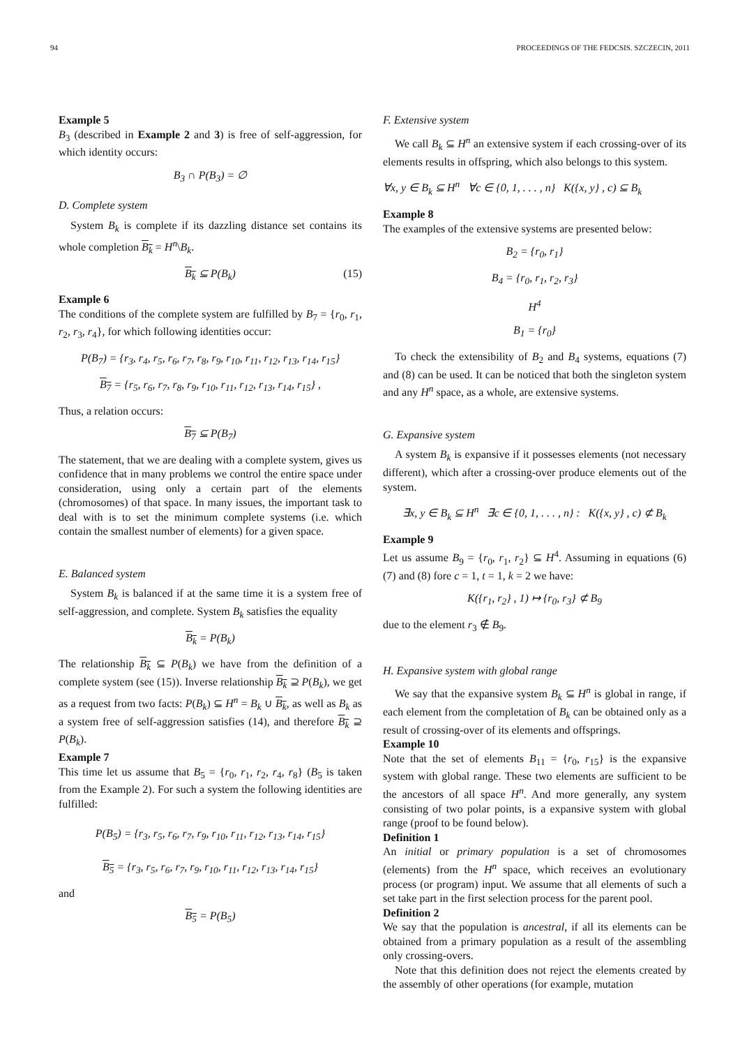94 PROCEEDINGS OF THE FEDCSIS. SZCZECIN, 2011
Example 5
B<sub>3</sub> (described in Example 2 and 3) is free of self-aggression, for which identity occurs:
B<sub>3</sub> ∩ P(B<sub>3</sub>) = ∅
D. Complete system
System B<sub>k</sub> is complete if its dazzling distance set contains its whole completion B<sub>k</sub> = H<sup>n</sup>\B<sub>k</sub>.
B<sub>k</sub> ⊆ P(B<sub>k</sub>) (15)
Example 6
The conditions of the complete system are fulfilled by B<sub>7</sub> = {r<sub>0</sub>, r<sub>1</sub>, r<sub>2</sub>, r<sub>3</sub>, r<sub>4</sub>}, for which following identities occur:
P(B<sub>7</sub>) = {r<sub>3</sub>, r<sub>4</sub>, r<sub>5</sub>, r<sub>6</sub>, r<sub>7</sub>, r<sub>8</sub>, r<sub>9</sub>, r<sub>10</sub>, r<sub>11</sub>, r<sub>12</sub>, r<sub>13</sub>, r<sub>14</sub>, r<sub>15</sub>}
B<sub>7</sub> = {r<sub>5</sub>, r<sub>6</sub>, r<sub>7</sub>, r<sub>8</sub>, r<sub>9</sub>, r<sub>10</sub>, r<sub>11</sub>, r<sub>12</sub>, r<sub>13</sub>, r<sub>14</sub>, r<sub>15</sub>} ,
Thus, a relation occurs:
B<sub>7</sub> ⊆ P(B<sub>7</sub>)
The statement, that we are dealing with a complete system, gives us confidence that in many problems we control the entire space under consideration, using only a certain part of the elements (chromosomes) of that space. In many issues, the important task to deal with is to set the minimum complete systems (i.e. which contain the smallest number of elements) for a given space.
E. Balanced system
System B<sub>k</sub> is balanced if at the same time it is a system free of self-aggression, and complete. System B<sub>k</sub> satisfies the equality
B<sub>k</sub> = P(B<sub>k</sub>)
The relationship B<sub>k</sub> ⊆ P(B<sub>k</sub>) we have from the definition of a complete system (see (15)). Inverse relationship B<sub>k</sub> ⊇ P(B<sub>k</sub>), we get as a request from two facts: P(B<sub>k</sub>) ⊆ H<sup>n</sup> = B<sub>k</sub> ∪ B<sub>k</sub>, as well as B<sub>k</sub> as a system free of self-aggression satisfies (14), and therefore B<sub>k</sub> ⊇ P(B<sub>k</sub>).
Example 7
This time let us assume that B<sub>5</sub> = {r<sub>0</sub>, r<sub>1</sub>, r<sub>2</sub>, r<sub>4</sub>, r<sub>8</sub>} (B<sub>5</sub> is taken from the Example 2). For such a system the following identities are fulfilled:
P(B<sub>5</sub>) = {r<sub>3</sub>, r<sub>5</sub>, r<sub>6</sub>, r<sub>7</sub>, r<sub>9</sub>, r<sub>10</sub>, r<sub>11</sub>, r<sub>12</sub>, r<sub>13</sub>, r<sub>14</sub>, r<sub>15</sub>}
B<sub>5</sub> = {r<sub>3</sub>, r<sub>5</sub>, r<sub>6</sub>, r<sub>7</sub>, r<sub>9</sub>, r<sub>10</sub>, r<sub>11</sub>, r<sub>12</sub>, r<sub>13</sub>, r<sub>14</sub>, r<sub>15</sub>}
and
B<sub>5</sub> = P(B<sub>5</sub>)
F. Extensive system
We call B<sub>k</sub> ⊆ H<sup>n</sup> an extensive system if each crossing-over of its elements results in offspring, which also belongs to this system.
∀x, y ∈ B<sub>k</sub> ⊆ H<sup>n</sup> ∀c ∈ {0, 1, . . . , n} K({x, y} , c) ⊆ B<sub>k</sub>
Example 8
The examples of the extensive systems are presented below:
B<sub>2</sub> = {r<sub>0</sub>, r<sub>1</sub>}
B<sub>4</sub> = {r<sub>0</sub>, r<sub>1</sub>, r<sub>2</sub>, r<sub>3</sub>}
H<sup>4</sup>
B<sub>1</sub> = {r<sub>0</sub>}
To check the extensibility of B<sub>2</sub> and B<sub>4</sub> systems, equations (7) and (8) can be used. It can be noticed that both the singleton system and any H<sup>n</sup> space, as a whole, are extensive systems.
G. Expansive system
A system B<sub>k</sub> is expansive if it possesses elements (not necessary different), which after a crossing-over produce elements out of the system.
∃x, y ∈ B<sub>k</sub> ⊆ H<sup>n</sup> ∃c ∈ {0, 1, . . . , n} : K({x, y} , c) ⊄ B<sub>k</sub>
Example 9
Let us assume B<sub>9</sub> = {r<sub>0</sub>, r<sub>1</sub>, r<sub>2</sub>} ⊆ H<sup>4</sup>. Assuming in equations (6) (7) and (8) fore c = 1, t = 1, k = 2 we have:
K({r<sub>1</sub>, r<sub>2</sub>} , 1) ↦ {r<sub>0</sub>, r<sub>3</sub>} ⊄ B<sub>9</sub>
due to the element r<sub>3</sub> ∉ B<sub>9</sub>.
H. Expansive system with global range
We say that the expansive system B<sub>k</sub> ⊆ H<sup>n</sup> is global in range, if each element from the completation of B<sub>k</sub> can be obtained only as a result of crossing-over of its elements and offsprings.
Example 10
Note that the set of elements B<sub>11</sub> = {r<sub>0</sub>, r<sub>15</sub>} is the expansive system with global range. These two elements are sufficient to be the ancestors of all space H<sup>n</sup>. And more generally, any system consisting of two polar points, is a expansive system with global range (proof to be found below).
Definition 1
An initial or primary population is a set of chromosomes (elements) from the H<sup>n</sup> space, which receives an evolutionary process (or program) input. We assume that all elements of such a set take part in the first selection process for the parent pool.
Definition 2
We say that the population is ancestral, if all its elements can be obtained from a primary population as a result of the assembling only crossing-overs.
Note that this definition does not reject the elements created by the assembly of other operations (for example, mutation